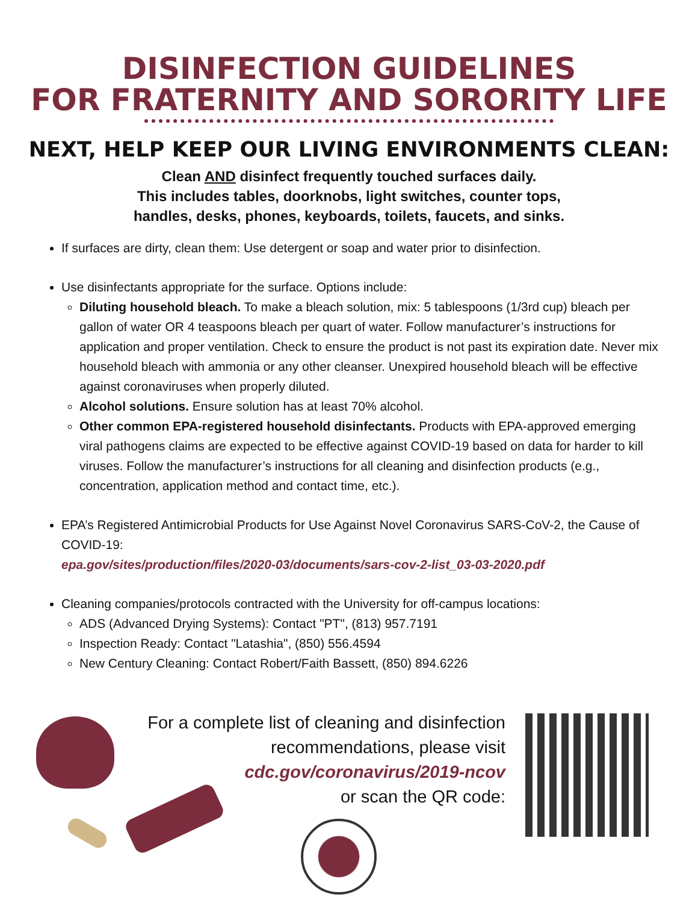DISINFECTION GUIDELINES
FOR FRATERNITY AND SORORITY LIFE
NEXT, HELP KEEP OUR LIVING ENVIRONMENTS CLEAN:
Clean AND disinfect frequently touched surfaces daily.
This includes tables, doorknobs, light switches, counter tops,
handles, desks, phones, keyboards, toilets, faucets, and sinks.
If surfaces are dirty, clean them: Use detergent or soap and water prior to disinfection.
Use disinfectants appropriate for the surface. Options include:
Diluting household bleach. To make a bleach solution, mix: 5 tablespoons (1/3rd cup) bleach per gallon of water OR 4 teaspoons bleach per quart of water. Follow manufacturer’s instructions for application and proper ventilation. Check to ensure the product is not past its expiration date. Never mix household bleach with ammonia or any other cleanser. Unexpired household bleach will be effective against coronaviruses when properly diluted.
Alcohol solutions. Ensure solution has at least 70% alcohol.
Other common EPA-registered household disinfectants. Products with EPA-approved emerging viral pathogens claims are expected to be effective against COVID-19 based on data for harder to kill viruses. Follow the manufacturer’s instructions for all cleaning and disinfection products (e.g., concentration, application method and contact time, etc.).
EPA’s Registered Antimicrobial Products for Use Against Novel Coronavirus SARS-CoV-2, the Cause of COVID-19:
epa.gov/sites/production/files/2020-03/documents/sars-cov-2-list_03-03-2020.pdf
Cleaning companies/protocols contracted with the University for off-campus locations:
ADS (Advanced Drying Systems): Contact "PT", (813) 957.7191
Inspection Ready: Contact "Latashia", (850) 556.4594
New Century Cleaning: Contact Robert/Faith Bassett, (850) 894.6226
For a complete list of cleaning and disinfection recommendations, please visit
cdc.gov/coronavirus/2019-ncov
or scan the QR code: